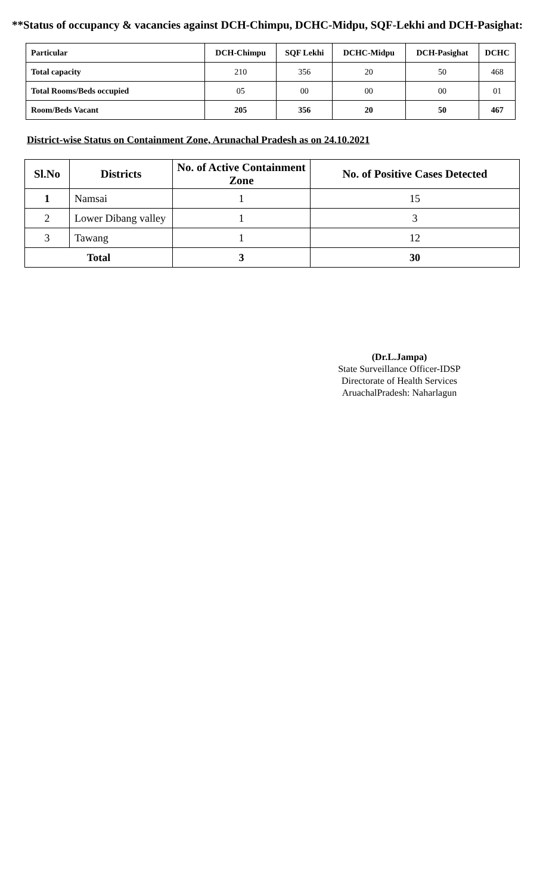**Status of occupancy & vacancies against DCH-Chimpu, DCHC-Midpu, SQF-Lekhi and DCH-Pasighat:
| Particular | DCH-Chimpu | SQF Lekhi | DCHC-Midpu | DCH-Pasighat | DCHC |
| --- | --- | --- | --- | --- | --- |
| Total capacity | 210 | 356 | 20 | 50 | 468 |
| Total Rooms/Beds occupied | 05 | 00 | 00 | 00 | 01 |
| Room/Beds Vacant | 205 | 356 | 20 | 50 | 467 |
District-wise Status on Containment Zone, Arunachal Pradesh as on 24.10.2021
| Sl.No | Districts | No. of Active Containment Zone | No. of Positive Cases Detected |
| --- | --- | --- | --- |
| 1 | Namsai | 1 | 15 |
| 2 | Lower Dibang valley | 1 | 3 |
| 3 | Tawang | 1 | 12 |
| Total | | 3 | 30 |
(Dr.L.Jampa)
State Surveillance Officer-IDSP
Directorate of Health Services
AruachalPradesh: Naharlagun